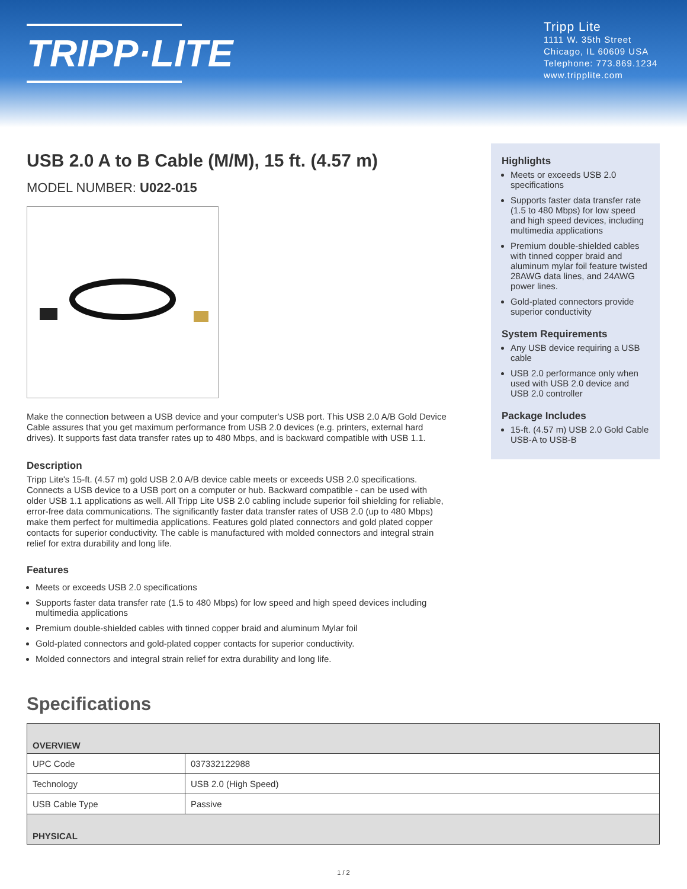TRIPP·LITE
Tripp Lite
1111 W. 35th Street
Chicago, IL 60609 USA
Telephone: 773.869.1234
www.tripplite.com
USB 2.0 A to B Cable (M/M), 15 ft. (4.57 m)
MODEL NUMBER: U022-015
Make the connection between a USB device and your computer's USB port. This USB 2.0 A/B Gold Device Cable assures that you get maximum performance from USB 2.0 devices (e.g. printers, external hard drives). It supports fast data transfer rates up to 480 Mbps, and is backward compatible with USB 1.1.
Description
Tripp Lite's 15-ft. (4.57 m) gold USB 2.0 A/B device cable meets or exceeds USB 2.0 specifications. Connects a USB device to a USB port on a computer or hub. Backward compatible - can be used with older USB 1.1 applications as well. All Tripp Lite USB 2.0 cabling include superior foil shielding for reliable, error-free data communications. The significantly faster data transfer rates of USB 2.0 (up to 480 Mbps) make them perfect for multimedia applications. Features gold plated connectors and gold plated copper contacts for superior conductivity. The cable is manufactured with molded connectors and integral strain relief for extra durability and long life.
Features
Meets or exceeds USB 2.0 specifications
Supports faster data transfer rate (1.5 to 480 Mbps) for low speed and high speed devices including multimedia applications
Premium double-shielded cables with tinned copper braid and aluminum Mylar foil
Gold-plated connectors and gold-plated copper contacts for superior conductivity.
Molded connectors and integral strain relief for extra durability and long life.
Highlights
Meets or exceeds USB 2.0 specifications
Supports faster data transfer rate (1.5 to 480 Mbps) for low speed and high speed devices, including multimedia applications
Premium double-shielded cables with tinned copper braid and aluminum mylar foil feature twisted 28AWG data lines, and 24AWG power lines.
Gold-plated connectors provide superior conductivity
System Requirements
Any USB device requiring a USB cable
USB 2.0 performance only when used with USB 2.0 device and USB 2.0 controller
Package Includes
15-ft. (4.57 m) USB 2.0 Gold Cable USB-A to USB-B
Specifications
| OVERVIEW | |
| --- | --- |
| UPC Code | 037332122988 |
| Technology | USB 2.0 (High Speed) |
| USB Cable Type | Passive |
| PHYSICAL | |
1 / 2